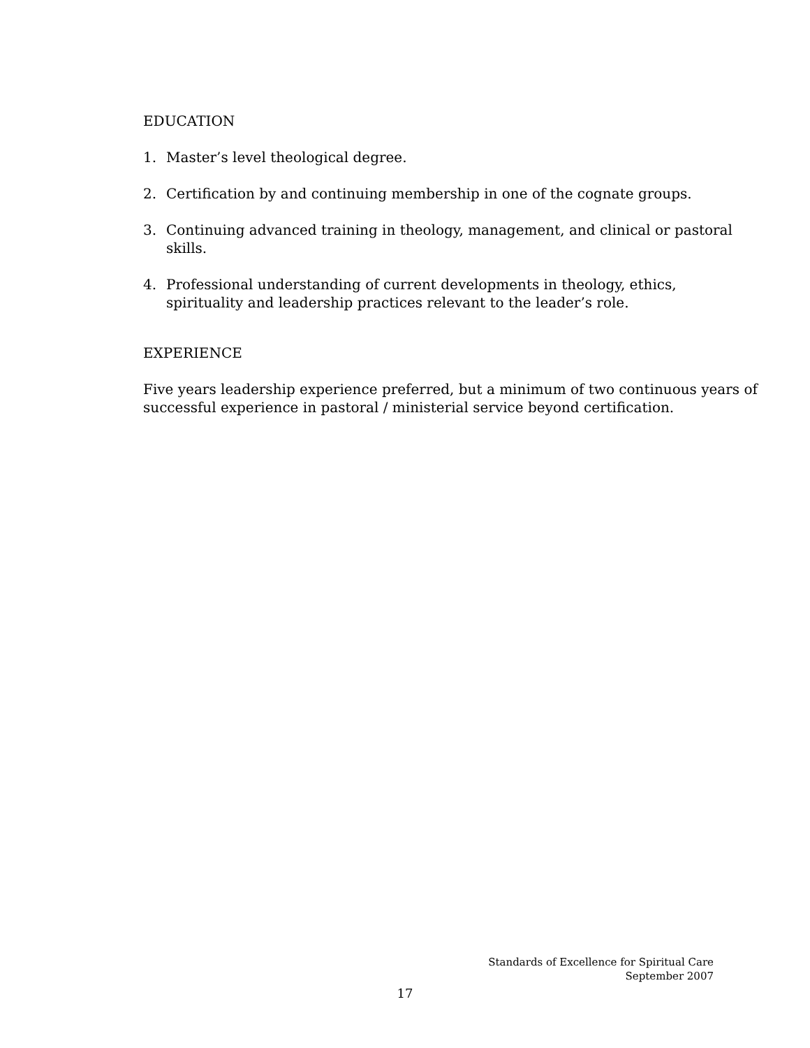EDUCATION
1. Master’s level theological degree.
2. Certification by and continuing membership in one of the cognate groups.
3. Continuing advanced training in theology, management, and clinical or pastoral skills.
4. Professional understanding of current developments in theology, ethics, spirituality and leadership practices relevant to the leader’s role.
EXPERIENCE
Five years leadership experience preferred, but a minimum of two continuous years of successful experience in pastoral / ministerial service beyond certification.
Standards of Excellence for Spiritual Care
September 2007
17